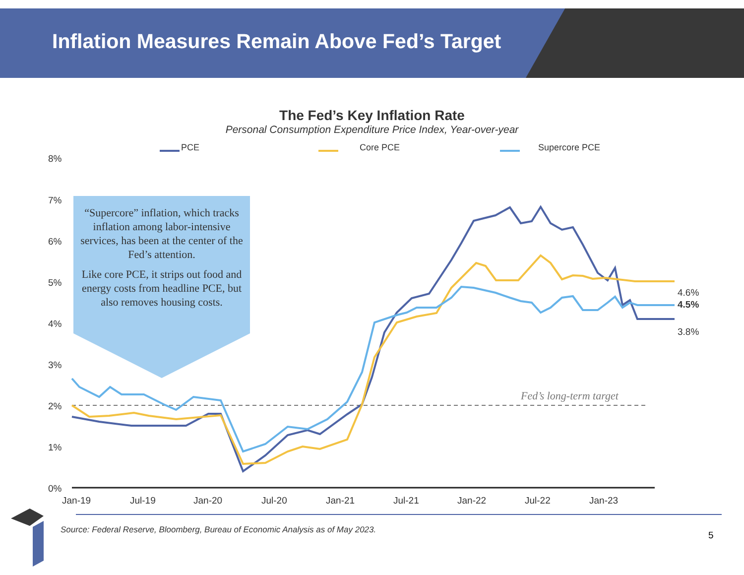Inflation Measures Remain Above Fed’s Target
The Fed’s Key Inflation Rate
Personal Consumption Expenditure Price Index, Year-over-year
PCE Core PCE Supercore PCE
8%
7%
6%
5%
4%
3%
2%
1%
0%
Jan-19
Jul-19
Jan-20
Jul-20
Jan-21
Jul-21
Jan-22
Jul-22
Jan-23
4.6%
4.5%
3.8%
Fed’s long-term target
“Supercore” inflation, which tracks inflation among labor-intensive services, has been at the center of the Fed’s attention.
Like core PCE, it strips out food and energy costs from headline PCE, but also removes housing costs.
Source: Federal Reserve, Bloomberg, Bureau of Economic Analysis as of May 2023.
5